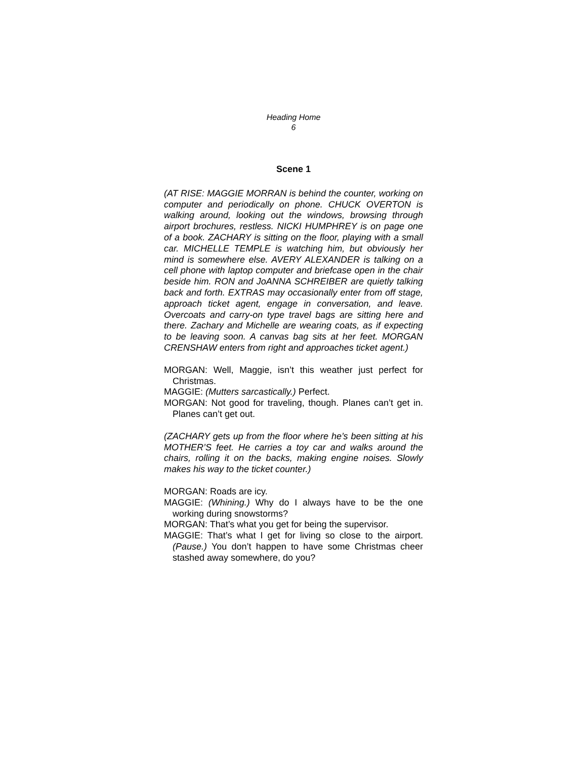Heading Home
6
Scene 1
(AT RISE: MAGGIE MORRAN is behind the counter, working on computer and periodically on phone. CHUCK OVERTON is walking around, looking out the windows, browsing through airport brochures, restless. NICKI HUMPHREY is on page one of a book. ZACHARY is sitting on the floor, playing with a small car. MICHELLE TEMPLE is watching him, but obviously her mind is somewhere else. AVERY ALEXANDER is talking on a cell phone with laptop computer and briefcase open in the chair beside him. RON and JoANNA SCHREIBER are quietly talking back and forth. EXTRAS may occasionally enter from off stage, approach ticket agent, engage in conversation, and leave. Overcoats and carry-on type travel bags are sitting here and there. Zachary and Michelle are wearing coats, as if expecting to be leaving soon. A canvas bag sits at her feet. MORGAN CRENSHAW enters from right and approaches ticket agent.)
MORGAN: Well, Maggie, isn’t this weather just perfect for Christmas.
MAGGIE: (Mutters sarcastically.) Perfect.
MORGAN: Not good for traveling, though. Planes can’t get in. Planes can’t get out.
(ZACHARY gets up from the floor where he’s been sitting at his MOTHER’S feet. He carries a toy car and walks around the chairs, rolling it on the backs, making engine noises. Slowly makes his way to the ticket counter.)
MORGAN: Roads are icy.
MAGGIE: (Whining.) Why do I always have to be the one working during snowstorms?
MORGAN: That’s what you get for being the supervisor.
MAGGIE: That’s what I get for living so close to the airport. (Pause.) You don’t happen to have some Christmas cheer stashed away somewhere, do you?